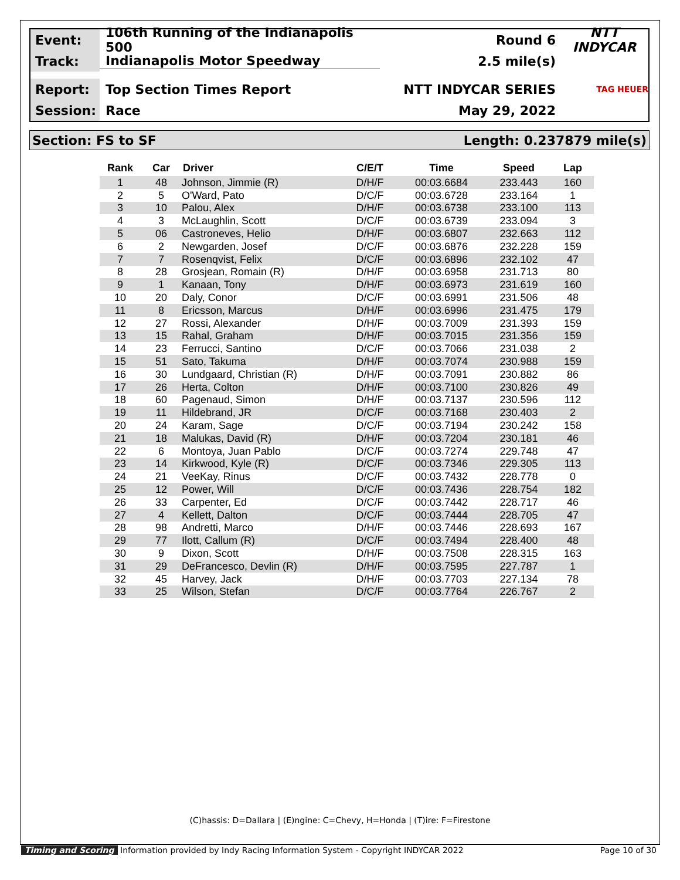Event:
106th Running of the Indianapolis 500
Round 6 NTT INDYCAR
Track:
Indianapolis Motor Speedway 2.5 mile(s)
Report:
Top Section Times Report NTT INDYCAR SERIES
TAG HEUER
Session:
Race May 29, 2022
Section: FS to SF Length: 0.237879 mile(s)
| Rank | Car | Driver | C/E/T | Time | Speed | Lap |
| --- | --- | --- | --- | --- | --- | --- |
| 1 | 48 | Johnson, Jimmie (R) | D/H/F | 00:03.6684 | 233.443 | 160 |
| 2 | 5 | O'Ward, Pato | D/C/F | 00:03.6728 | 233.164 | 1 |
| 3 | 10 | Palou, Alex | D/H/F | 00:03.6738 | 233.100 | 113 |
| 4 | 3 | McLaughlin, Scott | D/C/F | 00:03.6739 | 233.094 | 3 |
| 5 | 06 | Castroneves, Helio | D/H/F | 00:03.6807 | 232.663 | 112 |
| 6 | 2 | Newgarden, Josef | D/C/F | 00:03.6876 | 232.228 | 159 |
| 7 | 7 | Rosenqvist, Felix | D/C/F | 00:03.6896 | 232.102 | 47 |
| 8 | 28 | Grosjean, Romain (R) | D/H/F | 00:03.6958 | 231.713 | 80 |
| 9 | 1 | Kanaan, Tony | D/H/F | 00:03.6973 | 231.619 | 160 |
| 10 | 20 | Daly, Conor | D/C/F | 00:03.6991 | 231.506 | 48 |
| 11 | 8 | Ericsson, Marcus | D/H/F | 00:03.6996 | 231.475 | 179 |
| 12 | 27 | Rossi, Alexander | D/H/F | 00:03.7009 | 231.393 | 159 |
| 13 | 15 | Rahal, Graham | D/H/F | 00:03.7015 | 231.356 | 159 |
| 14 | 23 | Ferrucci, Santino | D/C/F | 00:03.7066 | 231.038 | 2 |
| 15 | 51 | Sato, Takuma | D/H/F | 00:03.7074 | 230.988 | 159 |
| 16 | 30 | Lundgaard, Christian (R) | D/H/F | 00:03.7091 | 230.882 | 86 |
| 17 | 26 | Herta, Colton | D/H/F | 00:03.7100 | 230.826 | 49 |
| 18 | 60 | Pagenaud, Simon | D/H/F | 00:03.7137 | 230.596 | 112 |
| 19 | 11 | Hildebrand, JR | D/C/F | 00:03.7168 | 230.403 | 2 |
| 20 | 24 | Karam, Sage | D/C/F | 00:03.7194 | 230.242 | 158 |
| 21 | 18 | Malukas, David (R) | D/H/F | 00:03.7204 | 230.181 | 46 |
| 22 | 6 | Montoya, Juan Pablo | D/C/F | 00:03.7274 | 229.748 | 47 |
| 23 | 14 | Kirkwood, Kyle (R) | D/C/F | 00:03.7346 | 229.305 | 113 |
| 24 | 21 | VeeKay, Rinus | D/C/F | 00:03.7432 | 228.778 | 0 |
| 25 | 12 | Power, Will | D/C/F | 00:03.7436 | 228.754 | 182 |
| 26 | 33 | Carpenter, Ed | D/C/F | 00:03.7442 | 228.717 | 46 |
| 27 | 4 | Kellett, Dalton | D/C/F | 00:03.7444 | 228.705 | 47 |
| 28 | 98 | Andretti, Marco | D/H/F | 00:03.7446 | 228.693 | 167 |
| 29 | 77 | Ilott, Callum (R) | D/C/F | 00:03.7494 | 228.400 | 48 |
| 30 | 9 | Dixon, Scott | D/H/F | 00:03.7508 | 228.315 | 163 |
| 31 | 29 | DeFrancesco, Devlin (R) | D/H/F | 00:03.7595 | 227.787 | 1 |
| 32 | 45 | Harvey, Jack | D/H/F | 00:03.7703 | 227.134 | 78 |
| 33 | 25 | Wilson, Stefan | D/C/F | 00:03.7764 | 226.767 | 2 |
(C)hassis: D=Dallara | (E)ngine: C=Chevy, H=Honda | (T)ire: F=Firestone
Timing and Scoring Information provided by Indy Racing Information System - Copyright INDYCAR 2022 Page 10 of 30